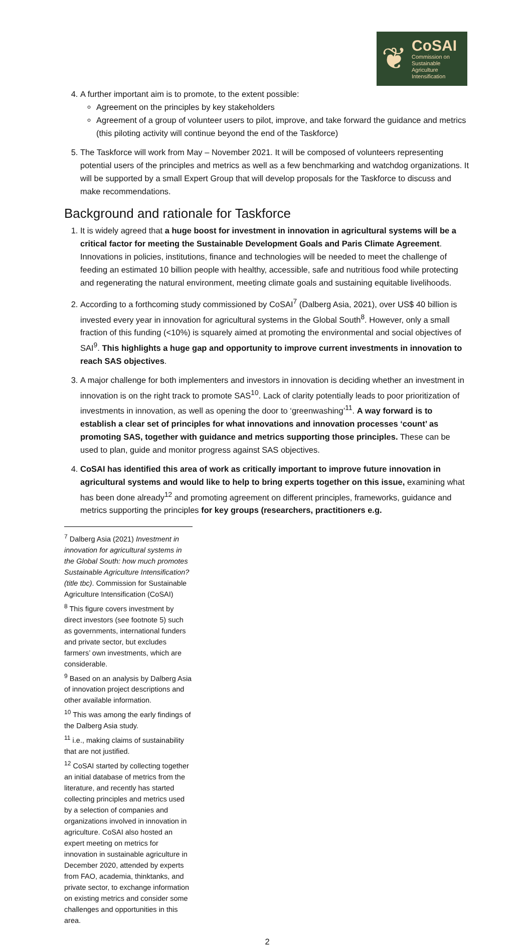❦
CoSAI
Commission on
Sustainable
Agriculture
Intensification
4. A further important aim is to promote, to the extent possible:
Agreement on the principles by key stakeholders
Agreement of a group of volunteer users to pilot, improve, and take forward the guidance and metrics (this piloting activity will continue beyond the end of the Taskforce)
5. The Taskforce will work from May – November 2021. It will be composed of volunteers representing potential users of the principles and metrics as well as a few benchmarking and watchdog organizations. It will be supported by a small Expert Group that will develop proposals for the Taskforce to discuss and make recommendations.
Background and rationale for Taskforce
1. It is widely agreed that a huge boost for investment in innovation in agricultural systems will be a critical factor for meeting the Sustainable Development Goals and Paris Climate Agreement. Innovations in policies, institutions, finance and technologies will be needed to meet the challenge of feeding an estimated 10 billion people with healthy, accessible, safe and nutritious food while protecting and regenerating the natural environment, meeting climate goals and sustaining equitable livelihoods.
2. According to a forthcoming study commissioned by CoSAI<sup>7</sup> (Dalberg Asia, 2021), over US$ 40 billion is invested every year in innovation for agricultural systems in the Global South<sup>8</sup>. However, only a small fraction of this funding (<10%) is squarely aimed at promoting the environmental and social objectives of SAI<sup>9</sup>. This highlights a huge gap and opportunity to improve current investments in innovation to reach SAS objectives.
3. A major challenge for both implementers and investors in innovation is deciding whether an investment in innovation is on the right track to promote SAS<sup>10</sup>. Lack of clarity potentially leads to poor prioritization of investments in innovation, as well as opening the door to ‘greenwashing’<sup>11</sup>. A way forward is to establish a clear set of principles for what innovations and innovation processes ‘count’ as promoting SAS, together with guidance and metrics supporting those principles. These can be used to plan, guide and monitor progress against SAS objectives.
4. CoSAI has identified this area of work as critically important to improve future innovation in agricultural systems and would like to help to bring experts together on this issue, examining what has been done already<sup>12</sup> and promoting agreement on different principles, frameworks, guidance and metrics supporting the principles for key groups (researchers, practitioners e.g.
<sup>7</sup> Dalberg Asia (2021) Investment in innovation for agricultural systems in the Global South: how much promotes Sustainable Agriculture Intensification? (title tbc). Commission for Sustainable Agriculture Intensification (CoSAI)
<sup>8</sup> This figure covers investment by direct investors (see footnote 5) such as governments, international funders and private sector, but excludes farmers’ own investments, which are considerable.
<sup>9</sup> Based on an analysis by Dalberg Asia of innovation project descriptions and other available information.
<sup>10</sup> This was among the early findings of the Dalberg Asia study.
<sup>11</sup> i.e., making claims of sustainability that are not justified.
<sup>12</sup> CoSAI started by collecting together an initial database of metrics from the literature, and recently has started collecting principles and metrics used by a selection of companies and organizations involved in innovation in agriculture. CoSAI also hosted an expert meeting on metrics for innovation in sustainable agriculture in December 2020, attended by experts from FAO, academia, thinktanks, and private sector, to exchange information on existing metrics and consider some challenges and opportunities in this area.
2